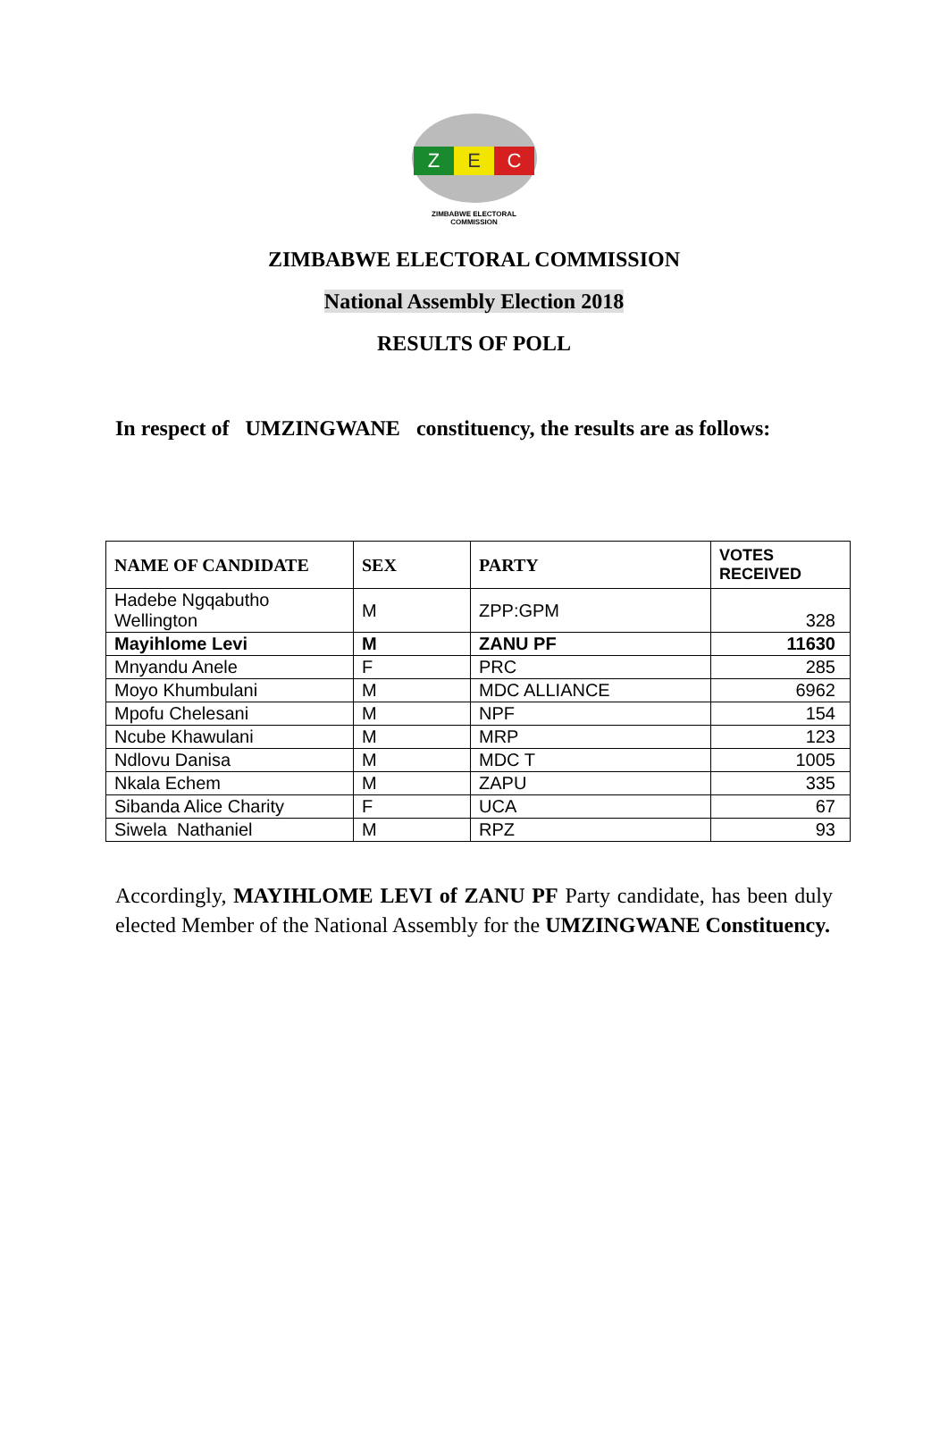Z E C
ZIMBABWE ELECTORAL COMMISSION
ZIMBABWE ELECTORAL COMMISSION
National Assembly Election 2018
RESULTS OF POLL
In respect of UMZINGWANE constituency, the results are as follows:
| NAME OF CANDIDATE | SEX | PARTY | VOTES RECEIVED |
| --- | --- | --- | --- |
| Hadebe Ngqabutho Wellington | M | ZPP:GPM | 328 |
| Mayihlome Levi | M | ZANU PF | 11630 |
| Mnyandu Anele | F | PRC | 285 |
| Moyo Khumbulani | M | MDC ALLIANCE | 6962 |
| Mpofu Chelesani | M | NPF | 154 |
| Ncube Khawulani | M | MRP | 123 |
| Ndlovu Danisa | M | MDC T | 1005 |
| Nkala Echem | M | ZAPU | 335 |
| Sibanda Alice Charity | F | UCA | 67 |
| Siwela Nathaniel | M | RPZ | 93 |
Accordingly, MAYIHLOME LEVI of ZANU PF Party candidate, has been duly elected Member of the National Assembly for the UMZINGWANE Constituency.